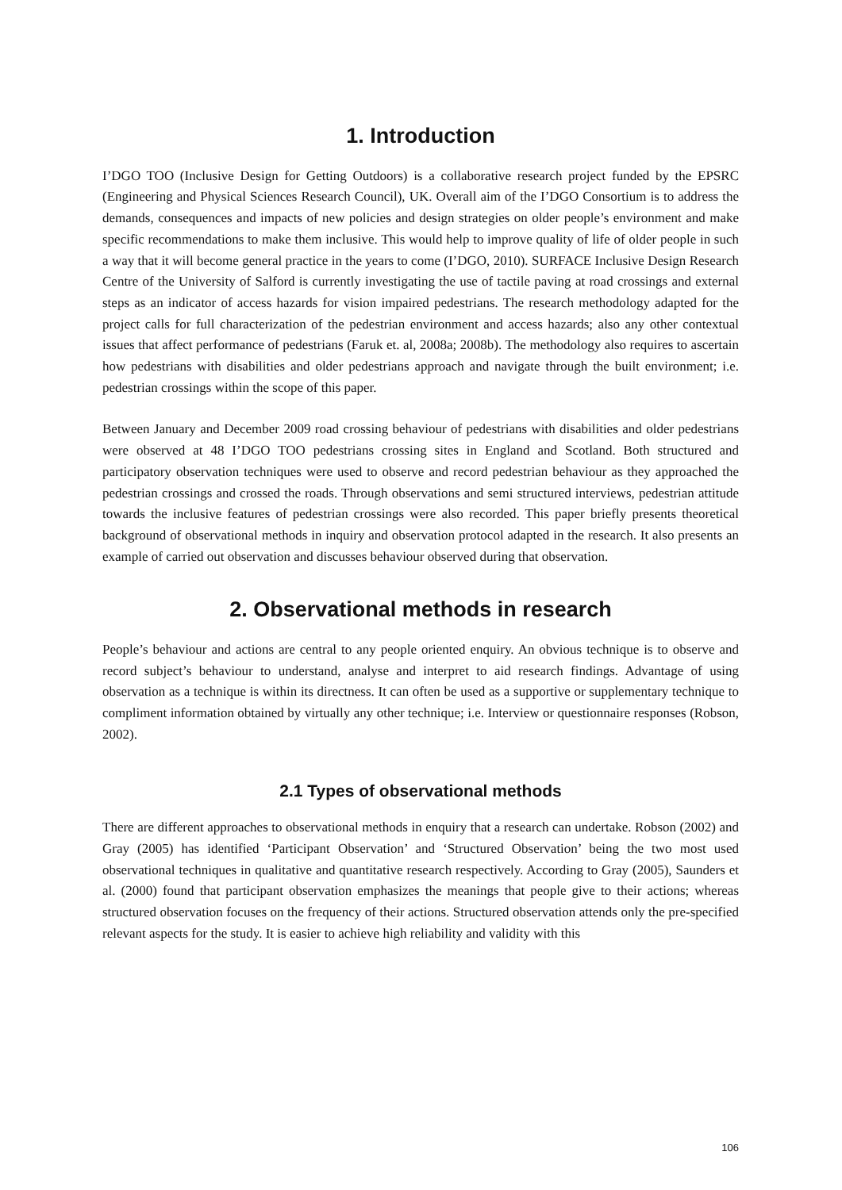1. Introduction
I’DGO TOO (Inclusive Design for Getting Outdoors) is a collaborative research project funded by the EPSRC (Engineering and Physical Sciences Research Council), UK. Overall aim of the I’DGO Consortium is to address the demands, consequences and impacts of new policies and design strategies on older people’s environment and make specific recommendations to make them inclusive. This would help to improve quality of life of older people in such a way that it will become general practice in the years to come (I’DGO, 2010). SURFACE Inclusive Design Research Centre of the University of Salford is currently investigating the use of tactile paving at road crossings and external steps as an indicator of access hazards for vision impaired pedestrians. The research methodology adapted for the project calls for full characterization of the pedestrian environment and access hazards; also any other contextual issues that affect performance of pedestrians (Faruk et. al, 2008a; 2008b). The methodology also requires to ascertain how pedestrians with disabilities and older pedestrians approach and navigate through the built environment; i.e. pedestrian crossings within the scope of this paper.
Between January and December 2009 road crossing behaviour of pedestrians with disabilities and older pedestrians were observed at 48 I’DGO TOO pedestrians crossing sites in England and Scotland. Both structured and participatory observation techniques were used to observe and record pedestrian behaviour as they approached the pedestrian crossings and crossed the roads. Through observations and semi structured interviews, pedestrian attitude towards the inclusive features of pedestrian crossings were also recorded. This paper briefly presents theoretical background of observational methods in inquiry and observation protocol adapted in the research. It also presents an example of carried out observation and discusses behaviour observed during that observation.
2. Observational methods in research
People’s behaviour and actions are central to any people oriented enquiry. An obvious technique is to observe and record subject’s behaviour to understand, analyse and interpret to aid research findings. Advantage of using observation as a technique is within its directness. It can often be used as a supportive or supplementary technique to compliment information obtained by virtually any other technique; i.e. Interview or questionnaire responses (Robson, 2002).
2.1 Types of observational methods
There are different approaches to observational methods in enquiry that a research can undertake. Robson (2002) and Gray (2005) has identified ‘Participant Observation’ and ‘Structured Observation’ being the two most used observational techniques in qualitative and quantitative research respectively. According to Gray (2005), Saunders et al. (2000) found that participant observation emphasizes the meanings that people give to their actions; whereas structured observation focuses on the frequency of their actions. Structured observation attends only the pre-specified relevant aspects for the study. It is easier to achieve high reliability and validity with this
106